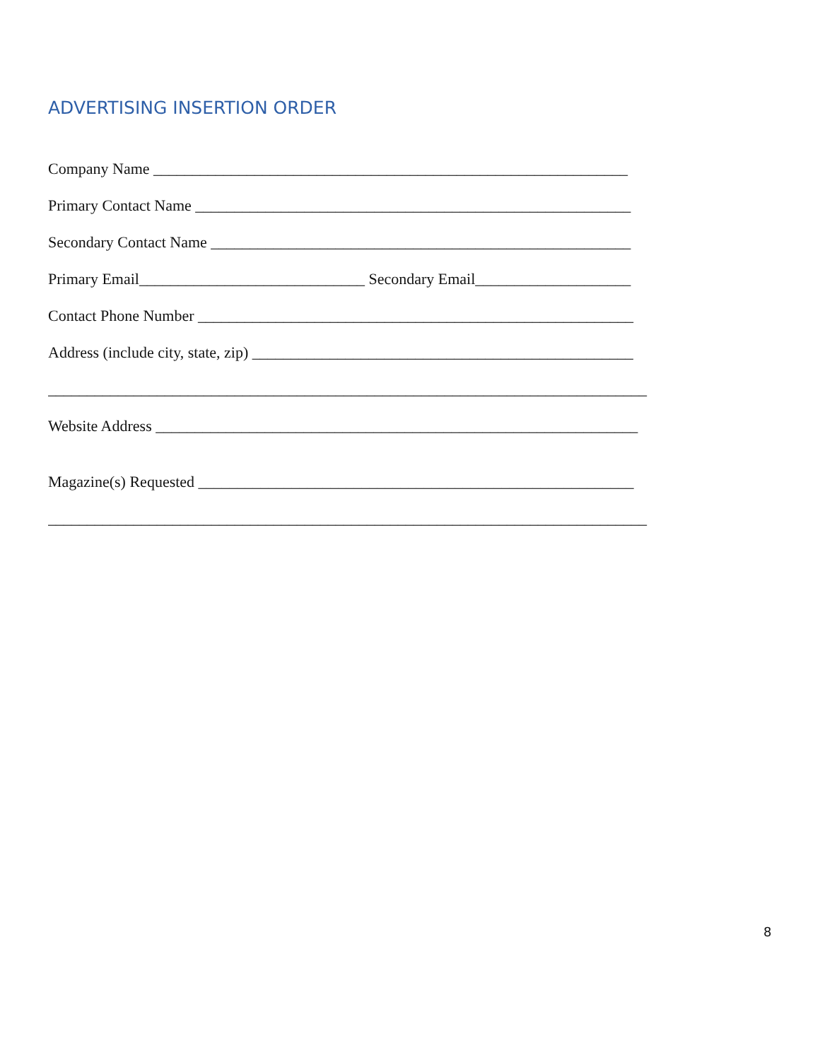ADVERTISING INSERTION ORDER
Company Name _____________________________________________________________
Primary Contact Name ________________________________________________________
Secondary Contact Name ______________________________________________________
Primary Email_____________________________ Secondary Email____________________
Contact Phone Number ________________________________________________________
Address (include city, state, zip) _________________________________________________
_____________________________________________________________________________
Website Address ______________________________________________________________
Magazine(s) Requested ________________________________________________________
_____________________________________________________________________________
8